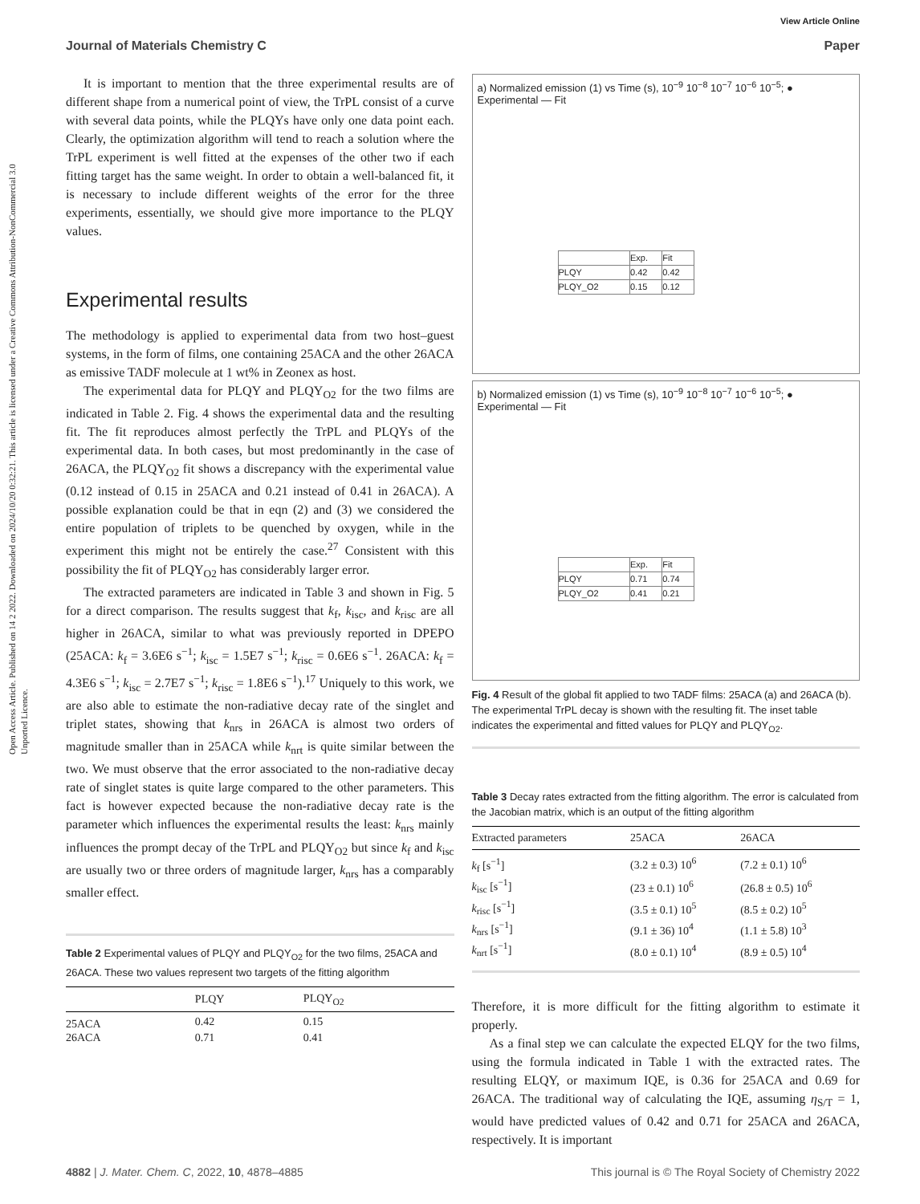Open Access Article. Published on 14 2 2022. Downloaded on 2024/10/20 0:32:21. This article is licensed under a Creative Commons Attribution-NonCommercial 3.0 Unported Licence.
View Article Online
Journal of Materials Chemistry C Paper
It is important to mention that the three experimental results are of different shape from a numerical point of view, the TrPL consist of a curve with several data points, while the PLQYs have only one data point each. Clearly, the optimization algorithm will tend to reach a solution where the TrPL experiment is well fitted at the expenses of the other two if each fitting target has the same weight. In order to obtain a well-balanced fit, it is necessary to include different weights of the error for the three experiments, essentially, we should give more importance to the PLQY values.
Experimental results
The methodology is applied to experimental data from two host–guest systems, in the form of films, one containing 25ACA and the other 26ACA as emissive TADF molecule at 1 wt% in Zeonex as host.
The experimental data for PLQY and PLQY<sub>O2</sub> for the two films are indicated in Table 2. Fig. 4 shows the experimental data and the resulting fit. The fit reproduces almost perfectly the TrPL and PLQYs of the experimental data. In both cases, but most predominantly in the case of 26ACA, the PLQY<sub>O2</sub> fit shows a discrepancy with the experimental value (0.12 instead of 0.15 in 25ACA and 0.21 instead of 0.41 in 26ACA). A possible explanation could be that in eqn (2) and (3) we considered the entire population of triplets to be quenched by oxygen, while in the experiment this might not be entirely the case.<sup>27</sup> Consistent with this possibility the fit of PLQY<sub>O2</sub> has considerably larger error.
The extracted parameters are indicated in Table 3 and shown in Fig. 5 for a direct comparison. The results suggest that k<sub>f</sub>, k<sub>isc</sub>, and k<sub>risc</sub> are all higher in 26ACA, similar to what was previously reported in DPEPO (25ACA: k<sub>f</sub> = 3.6E6 s<sup>−1</sup>; k<sub>isc</sub> = 1.5E7 s<sup>−1</sup>; k<sub>risc</sub> = 0.6E6 s<sup>−1</sup>. 26ACA: k<sub>f</sub> = 4.3E6 s<sup>−1</sup>; k<sub>isc</sub> = 2.7E7 s<sup>−1</sup>; k<sub>risc</sub> = 1.8E6 s<sup>−1</sup>).<sup>17</sup> Uniquely to this work, we are also able to estimate the non-radiative decay rate of the singlet and triplet states, showing that k<sub>nrs</sub> in 26ACA is almost two orders of magnitude smaller than in 25ACA while k<sub>nrt</sub> is quite similar between the two. We must observe that the error associated to the non-radiative decay rate of singlet states is quite large compared to the other parameters. This fact is however expected because the non-radiative decay rate is the parameter which influences the experimental results the least: k<sub>nrs</sub> mainly influences the prompt decay of the TrPL and PLQY<sub>O2</sub> but since k<sub>f</sub> and k<sub>isc</sub> are usually two or three orders of magnitude larger, k<sub>nrs</sub> has a comparably smaller effect.
Table 2 Experimental values of PLQY and PLQY<sub>O2</sub> for the two films, 25ACA and 26ACA. These two values represent two targets of the fitting algorithm
| | PLQY | PLQY<sub>O2</sub> |
| --- | --- | --- |
| 25ACA | 0.42 | 0.15 |
| 26ACA | 0.71 | 0.41 |
a) Normalized emission (1) vs Time (s), 10<sup>−9</sup> 10<sup>−8</sup> 10<sup>−7</sup> 10<sup>−6</sup> 10<sup>−5</sup>; ● Experimental — Fit
| | Exp. | Fit |
| PLQY | 0.42 | 0.42 |
| PLQY_O2 | 0.15 | 0.12 |
b) Normalized emission (1) vs Time (s), 10<sup>−9</sup> 10<sup>−8</sup> 10<sup>−7</sup> 10<sup>−6</sup> 10<sup>−5</sup>; ● Experimental — Fit
| | Exp. | Fit |
| PLQY | 0.71 | 0.74 |
| PLQY_O2 | 0.41 | 0.21 |
Fig. 4 Result of the global fit applied to two TADF films: 25ACA (a) and 26ACA (b). The experimental TrPL decay is shown with the resulting fit. The inset table indicates the experimental and fitted values for PLQY and PLQY<sub>O2</sub>.
Table 3 Decay rates extracted from the fitting algorithm. The error is calculated from the Jacobian matrix, which is an output of the fitting algorithm
| Extracted parameters | 25ACA | 26ACA |
| --- | --- | --- |
| k<sub>f</sub> [s<sup>−1</sup>] | (3.2 ± 0.3) 10<sup>6</sup> | (7.2 ± 0.1) 10<sup>6</sup> |
| k<sub>isc</sub> [s<sup>−1</sup>] | (23 ± 0.1) 10<sup>6</sup> | (26.8 ± 0.5) 10<sup>6</sup> |
| k<sub>risc</sub> [s<sup>−1</sup>] | (3.5 ± 0.1) 10<sup>5</sup> | (8.5 ± 0.2) 10<sup>5</sup> |
| k<sub>nrs</sub> [s<sup>−1</sup>] | (9.1 ± 36) 10<sup>4</sup> | (1.1 ± 5.8) 10<sup>3</sup> |
| k<sub>nrt</sub> [s<sup>−1</sup>] | (8.0 ± 0.1) 10<sup>4</sup> | (8.9 ± 0.5) 10<sup>4</sup> |
Therefore, it is more difficult for the fitting algorithm to estimate it properly.
As a final step we can calculate the expected ELQY for the two films, using the formula indicated in Table 1 with the extracted rates. The resulting ELQY, or maximum IQE, is 0.36 for 25ACA and 0.69 for 26ACA. The traditional way of calculating the IQE, assuming η<sub>S/T</sub> = 1, would have predicted values of 0.42 and 0.71 for 25ACA and 26ACA, respectively. It is important
4882 | J. Mater. Chem. C, 2022, 10, 4878–4885 This journal is © The Royal Society of Chemistry 2022